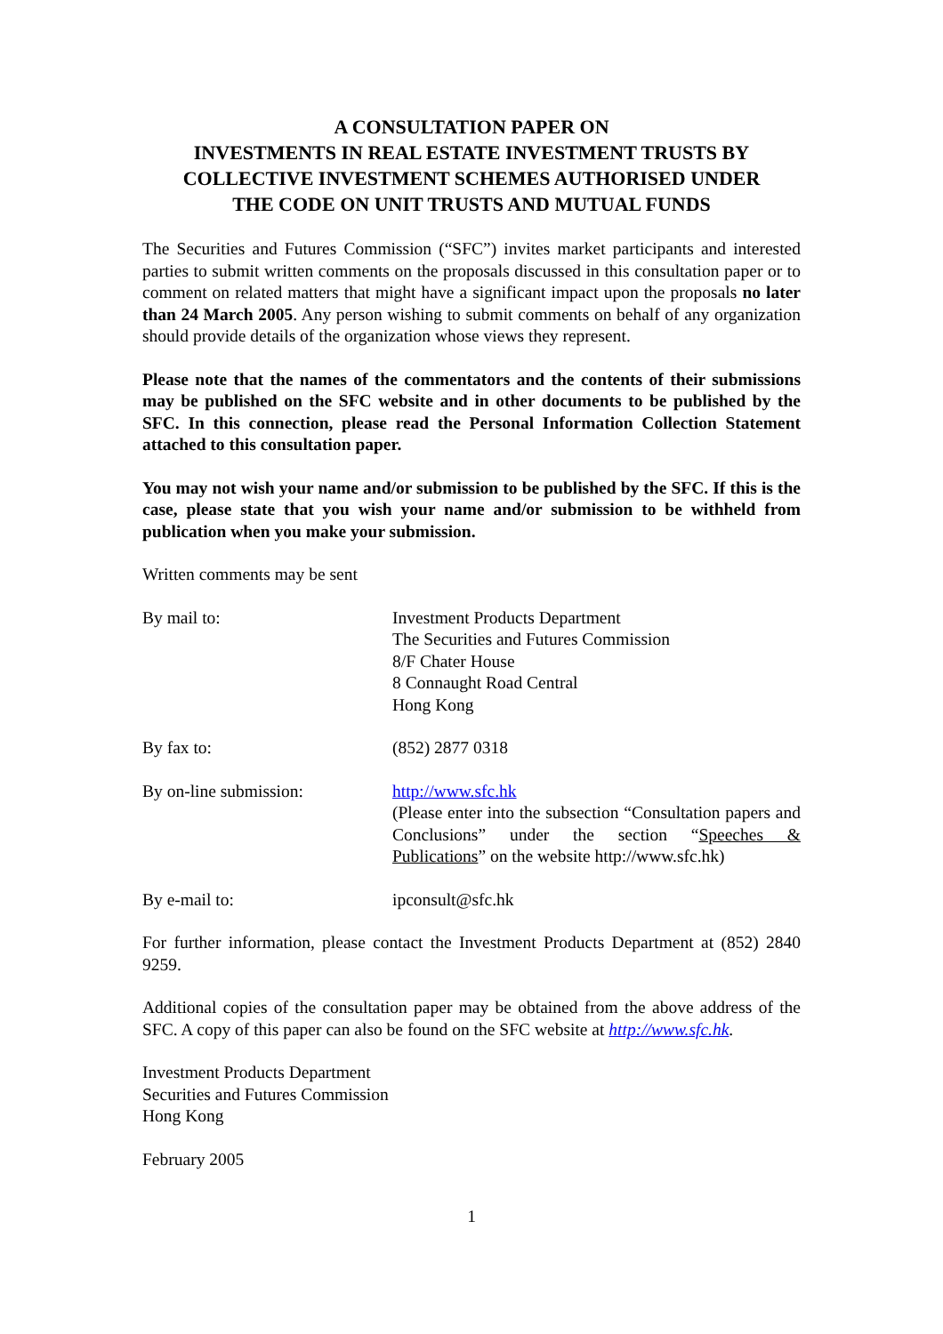A CONSULTATION PAPER ON
INVESTMENTS IN REAL ESTATE INVESTMENT TRUSTS BY
COLLECTIVE INVESTMENT SCHEMES AUTHORISED UNDER
THE CODE ON UNIT TRUSTS AND MUTUAL FUNDS
The Securities and Futures Commission (“SFC”) invites market participants and interested parties to submit written comments on the proposals discussed in this consultation paper or to comment on related matters that might have a significant impact upon the proposals no later than 24 March 2005. Any person wishing to submit comments on behalf of any organization should provide details of the organization whose views they represent.
Please note that the names of the commentators and the contents of their submissions may be published on the SFC website and in other documents to be published by the SFC. In this connection, please read the Personal Information Collection Statement attached to this consultation paper.
You may not wish your name and/or submission to be published by the SFC. If this is the case, please state that you wish your name and/or submission to be withheld from publication when you make your submission.
Written comments may be sent
By mail to: Investment Products Department
The Securities and Futures Commission
8/F Chater House
8 Connaught Road Central
Hong Kong
By fax to: (852) 2877 0318
By on-line submission: http://www.sfc.hk
(Please enter into the subsection “Consultation papers and Conclusions” under the section “Speeches & Publications” on the website http://www.sfc.hk)
By e-mail to: ipconsult@sfc.hk
For further information, please contact the Investment Products Department at (852) 2840 9259.
Additional copies of the consultation paper may be obtained from the above address of the SFC. A copy of this paper can also be found on the SFC website at http://www.sfc.hk.
Investment Products Department
Securities and Futures Commission
Hong Kong
February 2005
1